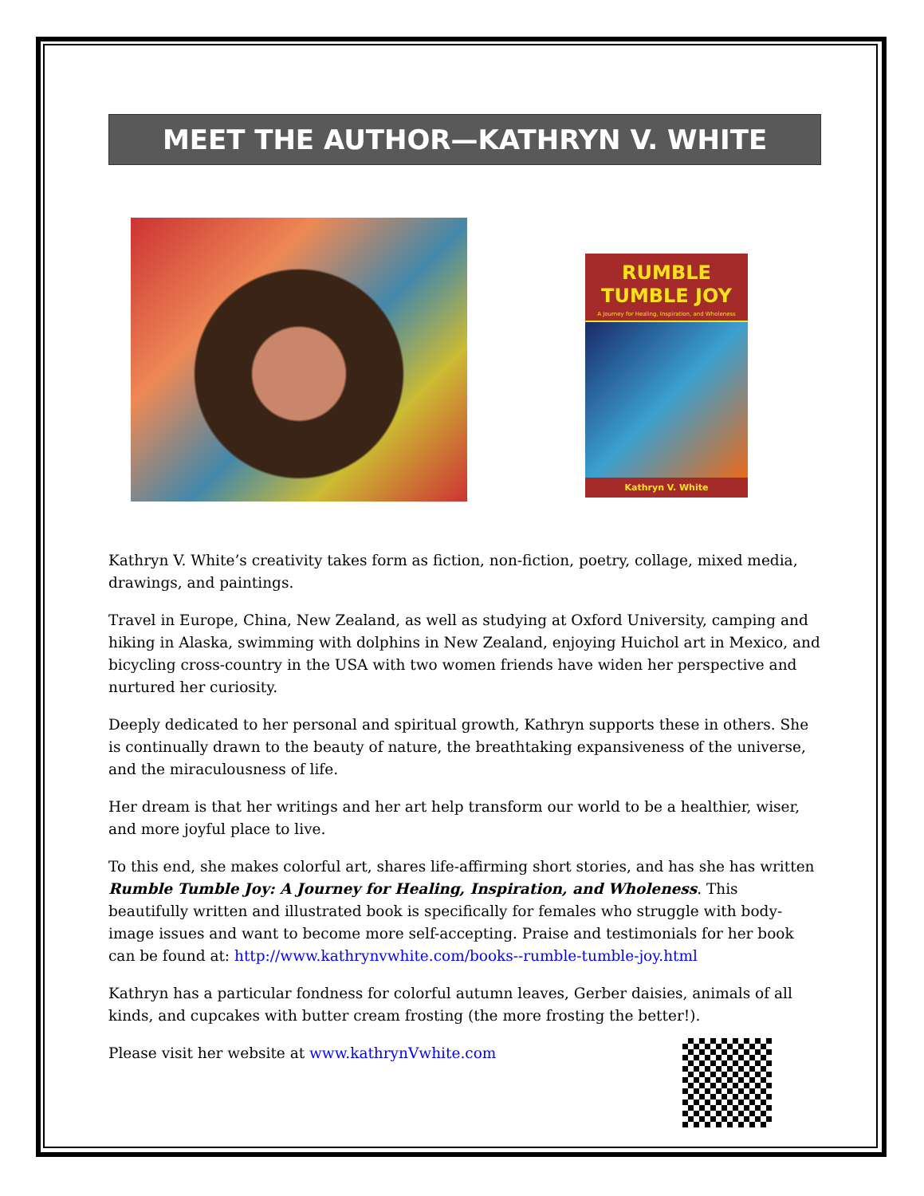MEET THE AUTHOR—KATHRYN V. WHITE
RUMBLE
TUMBLE JOY
A Journey for Healing, Inspiration, and Wholeness
Kathryn V. White
Kathryn V. White’s creativity takes form as fiction, non-fiction, poetry, collage, mixed media, drawings, and paintings.
Travel in Europe, China, New Zealand, as well as studying at Oxford University, camping and hiking in Alaska, swimming with dolphins in New Zealand, enjoying Huichol art in Mexico, and bicycling cross-country in the USA with two women friends have widen her perspective and nurtured her curiosity.
Deeply dedicated to her personal and spiritual growth, Kathryn supports these in others. She is continually drawn to the beauty of nature, the breathtaking expansiveness of the universe, and the miraculousness of life.
Her dream is that her writings and her art help transform our world to be a healthier, wiser, and more joyful place to live.
To this end, she makes colorful art, shares life-affirming short stories, and has she has written Rumble Tumble Joy: A Journey for Healing, Inspiration, and Wholeness. This beautifully written and illustrated book is specifically for females who struggle with body-image issues and want to become more self-accepting. Praise and testimonials for her book can be found at: http://www.kathrynvwhite.com/books--rumble-tumble-joy.html
Kathryn has a particular fondness for colorful autumn leaves, Gerber daisies, animals of all kinds, and cupcakes with butter cream frosting (the more frosting the better!).
Please visit her website at www.kathrynVwhite.com